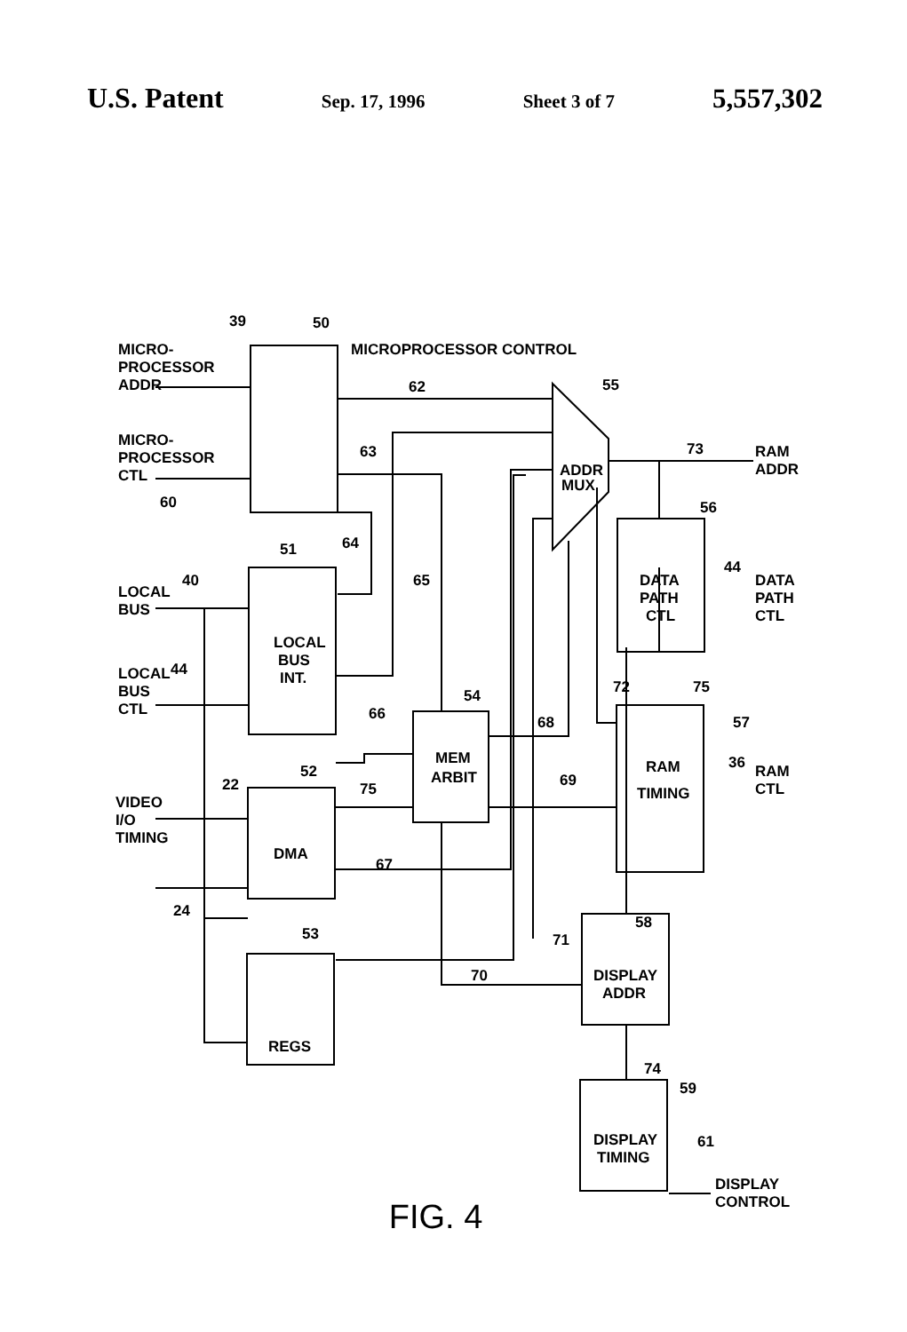U.S. Patent Sep. 17, 1996 Sheet 3 of 7 5,557,302
MICRO-
PROCESSOR
ADDR
MICRO-
PROCESSOR
CTL
39
50
MICROPROCESSOR CONTROL
62
55
63
60
ADDR
MUX
73
RAM
ADDR
56
64
51
65
LOCAL
BUS
40
LOCAL
BUS
INT.
DATA
PATH
CTL
44
DATA
PATH
CTL
LOCAL
BUS
CTL
44
54
72
75
66
68
57
MEM
ARBIT
69
RAM
TIMING
36
RAM
CTL
VIDEO
I/O
TIMING
22
52
75
DMA
67
24
53
58
71
70
DISPLAY
ADDR
REGS
74
59
61
DISPLAY
TIMING
DISPLAY
CONTROL
FIG. 4